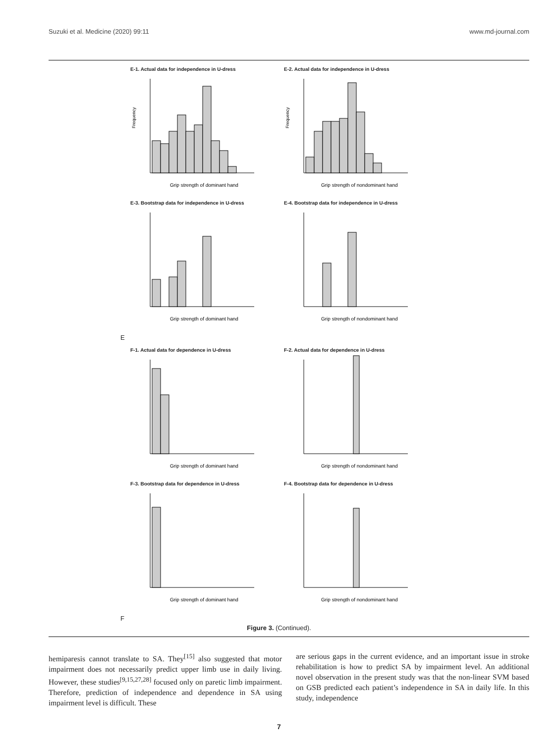Suzuki et al. Medicine (2020) 99:11 www.md-journal.com
E-1. Actual data for independence in U-dress
Grip strength of dominant hand
Frequency
E-2. Actual data for independence in U-dress
Grip strength of nondominant hand
Frequency
E-3. Bootstrap data for independence in U-dress
Grip strength of dominant hand
E-4. Bootstrap data for independence in U-dress
Grip strength of nondominant hand
E
F-1. Actual data for dependence in U-dress
Grip strength of dominant hand
F-2. Actual data for dependence in U-dress
Grip strength of nondominant hand
F-3. Bootstrap data for dependence in U-dress
Grip strength of dominant hand
F-4. Bootstrap data for dependence in U-dress
Grip strength of nondominant hand
F
Figure 3. (Continued).
hemiparesis cannot translate to SA. They<sup>[15]</sup> also suggested that motor impairment does not necessarily predict upper limb use in daily living. However, these studies<sup>[9,15,27,28]</sup> focused only on paretic limb impairment. Therefore, prediction of independence and dependence in SA using impairment level is difficult. These
are serious gaps in the current evidence, and an important issue in stroke rehabilitation is how to predict SA by impairment level. An additional novel observation in the present study was that the non-linear SVM based on GSB predicted each patient’s independence in SA in daily life. In this study, independence
7